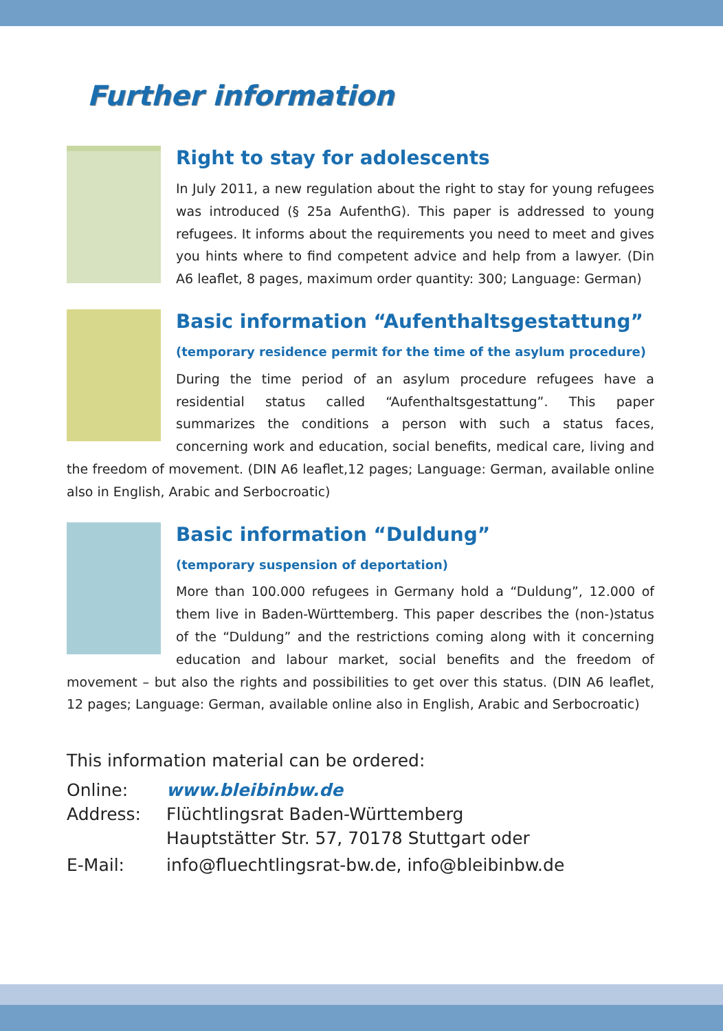Further information
Right to stay for adolescents
In July 2011, a new regulation about the right to stay for young refugees was introduced (§ 25a AufenthG). This paper is addressed to young refugees. It informs about the requirements you need to meet and gives you hints where to find competent advice and help from a lawyer. (Din A6 leaflet, 8 pages, maximum order quantity: 300; Language: German)
Basic information “Aufenthaltsgestattung”
(temporary residence permit for the time of the asylum procedure)
During the time period of an asylum procedure refugees have a residential status called “Aufenthaltsgestattung”. This paper summarizes the conditions a person with such a status faces, concerning work and education, social benefits, medical care, living and the freedom of movement. (DIN A6 leaflet,12 pages; Language: German, available online also in English, Arabic and Serbocroatic)
Basic information “Duldung”
(temporary suspension of deportation)
More than 100.000 refugees in Germany hold a “Duldung”, 12.000 of them live in Baden-Württemberg. This paper describes the (non-)status of the “Duldung” and the restrictions coming along with it concerning education and labour market, social benefits and the freedom of movement – but also the rights and possibilities to get over this status. (DIN A6 leaflet, 12 pages; Language: German, available online also in English, Arabic and Serbocroatic)
This information material can be ordered:
Online: www.bleibinbw.de
Address: Flüchtlingsrat Baden-Württemberg
Hauptstätter Str. 57, 70178 Stuttgart oder
E-Mail: info@fluechtlingsrat-bw.de, info@bleibinbw.de